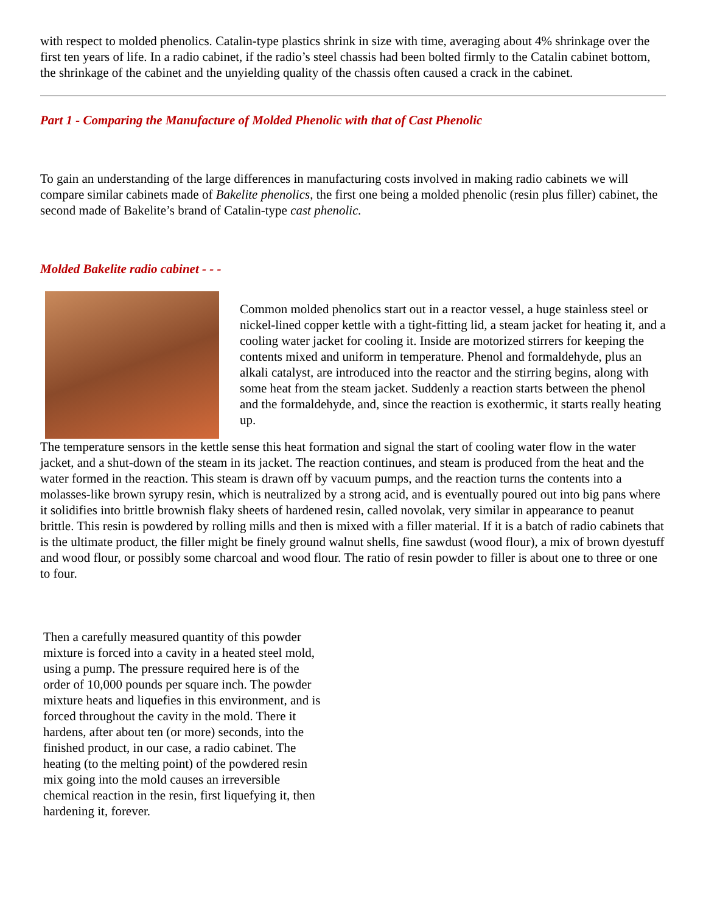with respect to molded phenolics. Catalin-type plastics shrink in size with time, averaging about 4% shrinkage over the first ten years of life. In a radio cabinet, if the radio’s steel chassis had been bolted firmly to the Catalin cabinet bottom, the shrinkage of the cabinet and the unyielding quality of the chassis often caused a crack in the cabinet.
Part 1 - Comparing the Manufacture of Molded Phenolic with that of Cast Phenolic
To gain an understanding of the large differences in manufacturing costs involved in making radio cabinets we will compare similar cabinets made of Bakelite phenolics, the first one being a molded phenolic (resin plus filler) cabinet, the second made of Bakelite’s brand of Catalin-type cast phenolic.
Molded Bakelite radio cabinet - - -
Common molded phenolics start out in a reactor vessel, a huge stainless steel or nickel-lined copper kettle with a tight-fitting lid, a steam jacket for heating it, and a cooling water jacket for cooling it. Inside are motorized stirrers for keeping the contents mixed and uniform in temperature. Phenol and formaldehyde, plus an alkali catalyst, are introduced into the reactor and the stirring begins, along with some heat from the steam jacket. Suddenly a reaction starts between the phenol and the formaldehyde, and, since the reaction is exothermic, it starts really heating up.
The temperature sensors in the kettle sense this heat formation and signal the start of cooling water flow in the water jacket, and a shut-down of the steam in its jacket. The reaction continues, and steam is produced from the heat and the water formed in the reaction. This steam is drawn off by vacuum pumps, and the reaction turns the contents into a molasses-like brown syrupy resin, which is neutralized by a strong acid, and is eventually poured out into big pans where it solidifies into brittle brownish flaky sheets of hardened resin, called novolak, very similar in appearance to peanut brittle. This resin is powdered by rolling mills and then is mixed with a filler material. If it is a batch of radio cabinets that is the ultimate product, the filler might be finely ground walnut shells, fine sawdust (wood flour), a mix of brown dyestuff and wood flour, or possibly some charcoal and wood flour. The ratio of resin powder to filler is about one to three or one to four.
Then a carefully measured quantity of this powder mixture is forced into a cavity in a heated steel mold, using a pump. The pressure required here is of the order of 10,000 pounds per square inch. The powder mixture heats and liquefies in this environment, and is forced throughout the cavity in the mold. There it hardens, after about ten (or more) seconds, into the finished product, in our case, a radio cabinet. The heating (to the melting point) of the powdered resin mix going into the mold causes an irreversible chemical reaction in the resin, first liquefying it, then hardening it, forever.